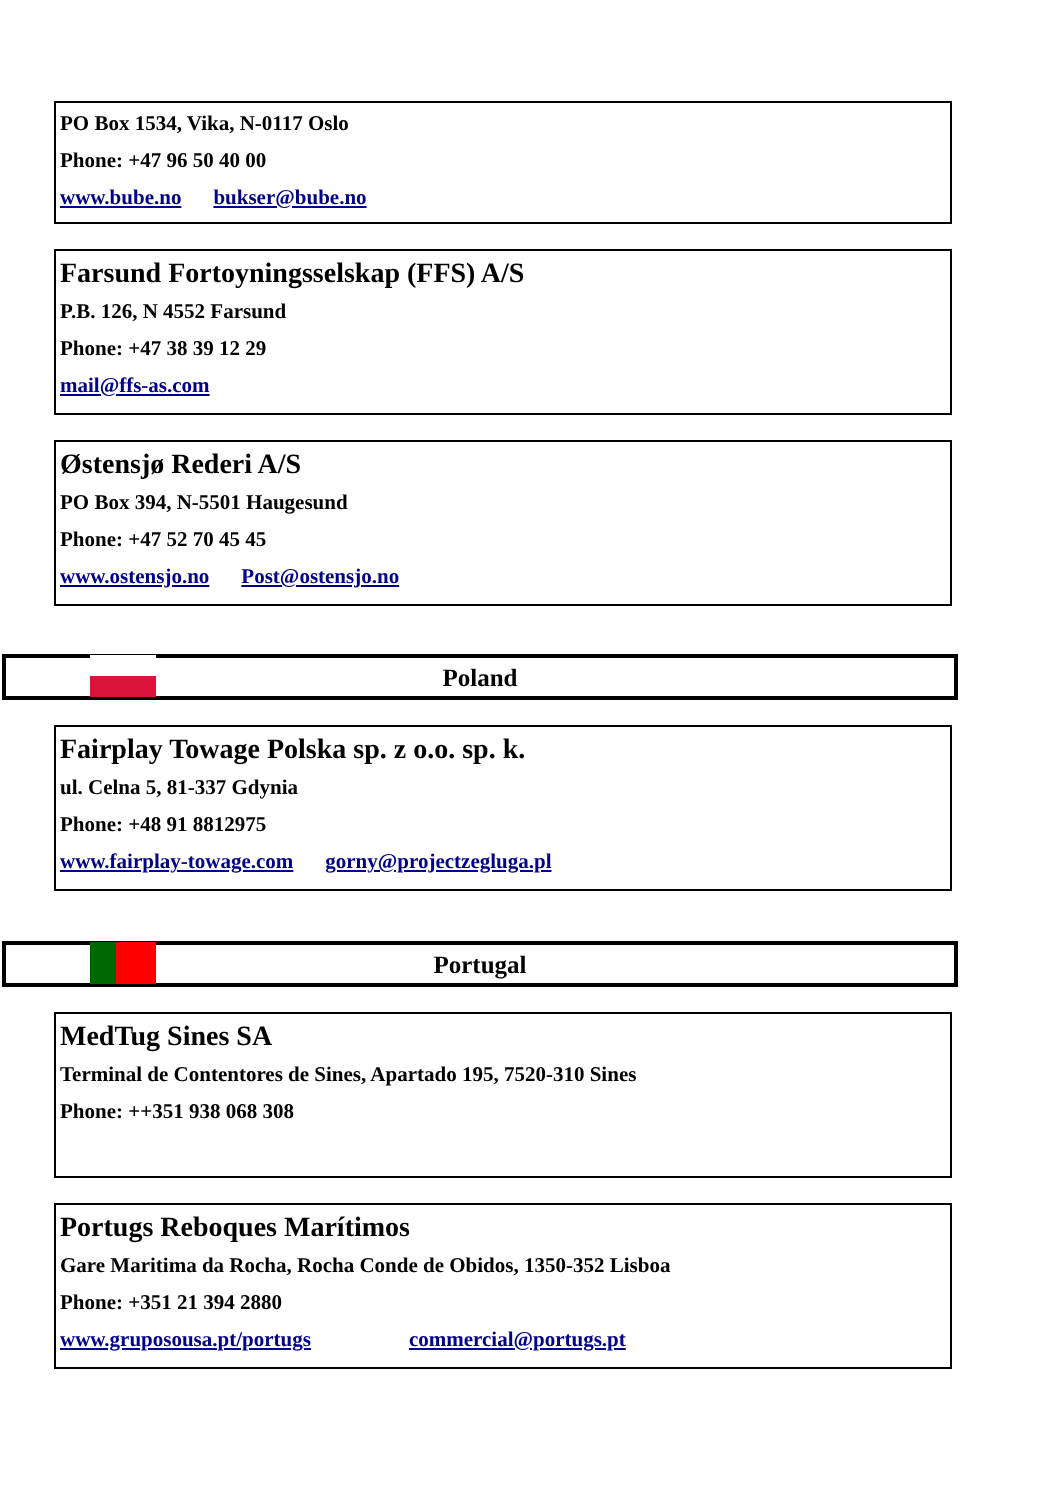PO Box 1534, Vika, N-0117 Oslo
Phone: +47 96 50 40 00
www.bube.no bukser@bube.no
Farsund Fortoyningsselskap (FFS) A/S
P.B. 126, N 4552 Farsund
Phone: +47 38 39 12 29
mail@ffs-as.com
Østensjø Rederi A/S
PO Box 394, N-5501 Haugesund
Phone: +47 52 70 45 45
www.ostensjo.no Post@ostensjo.no
Poland
Fairplay Towage Polska sp. z o.o. sp. k.
ul. Celna 5, 81-337 Gdynia
Phone: +48 91 8812975
www.fairplay-towage.com gorny@projectzegluga.pl
Portugal
MedTug Sines SA
Terminal de Contentores de Sines, Apartado 195, 7520-310 Sines
Phone: ++351 938 068 308
Portugs Reboques Marítimos
Gare Maritima da Rocha, Rocha Conde de Obidos, 1350-352 Lisboa
Phone: +351 21 394 2880
www.gruposousa.pt/portugs commercial@portugs.pt